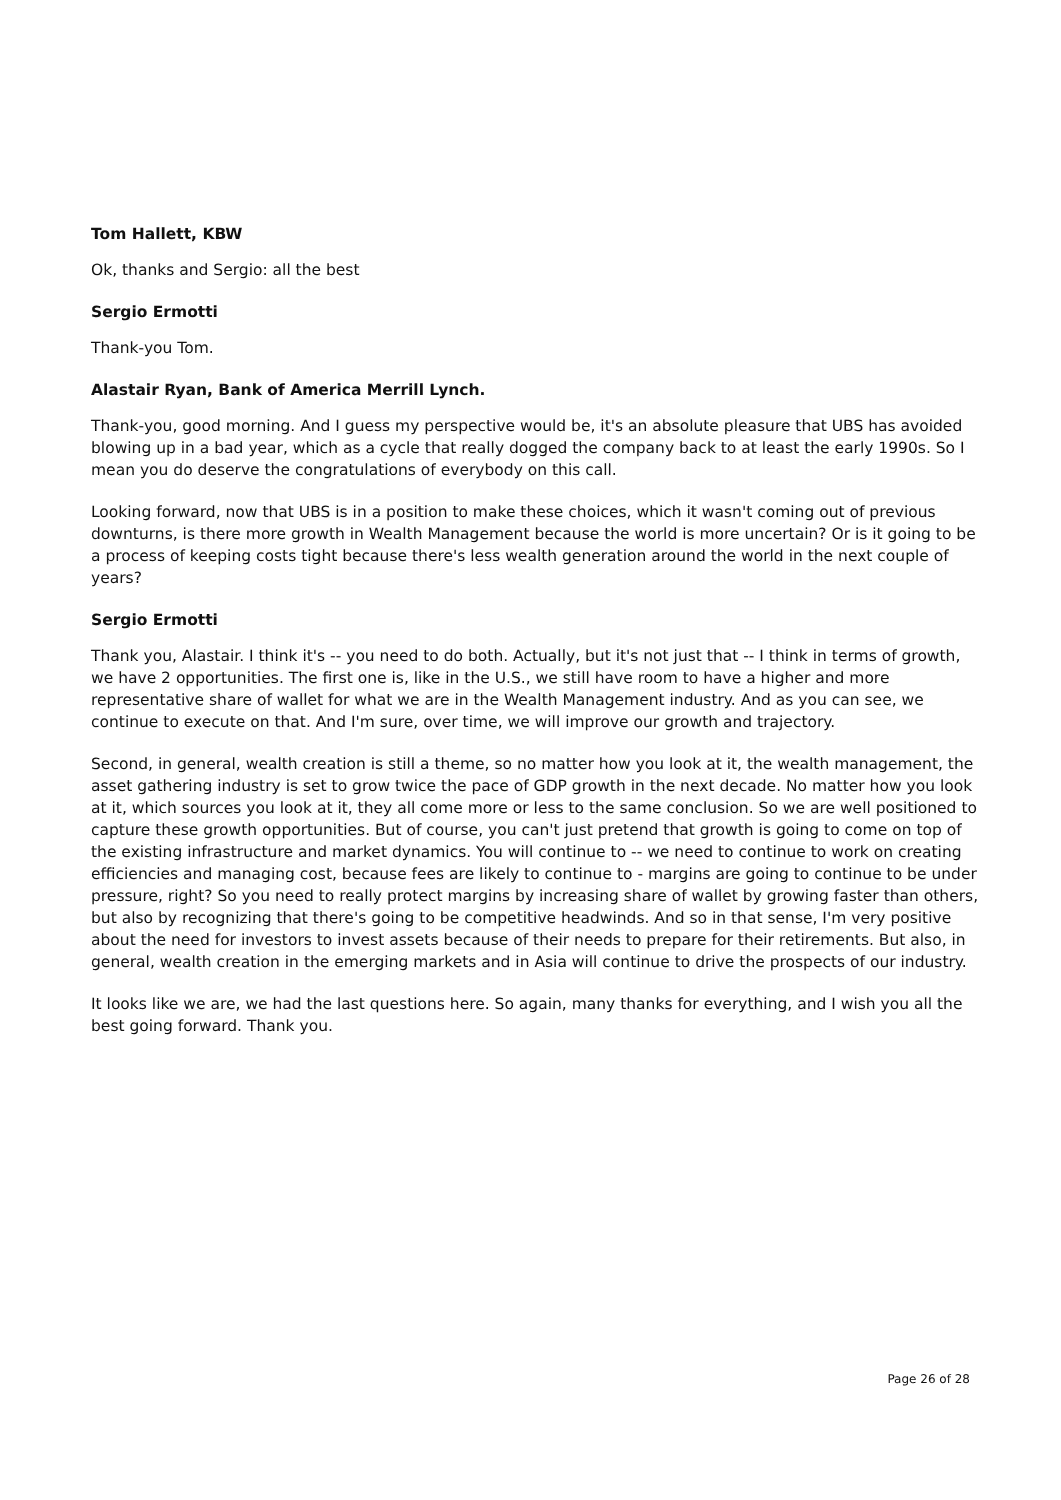Tom Hallett, KBW
Ok, thanks and Sergio: all the best
Sergio Ermotti
Thank-you Tom.
Alastair Ryan, Bank of America Merrill Lynch.
Thank-you, good morning. And I guess my perspective would be, it's an absolute pleasure that UBS has avoided blowing up in a bad year, which as a cycle that really dogged the company back to at least the early 1990s. So I mean you do deserve the congratulations of everybody on this call.
Looking forward, now that UBS is in a position to make these choices, which it wasn't coming out of previous downturns, is there more growth in Wealth Management because the world is more uncertain? Or is it going to be a process of keeping costs tight because there's less wealth generation around the world in the next couple of years?
Sergio Ermotti
Thank you, Alastair. I think it's -- you need to do both. Actually, but it's not just that -- I think in terms of growth, we have 2 opportunities. The first one is, like in the U.S., we still have room to have a higher and more representative share of wallet for what we are in the Wealth Management industry. And as you can see, we continue to execute on that. And I'm sure, over time, we will improve our growth and trajectory.
Second, in general, wealth creation is still a theme, so no matter how you look at it, the wealth management, the asset gathering industry is set to grow twice the pace of GDP growth in the next decade. No matter how you look at it, which sources you look at it, they all come more or less to the same conclusion. So we are well positioned to capture these growth opportunities. But of course, you can't just pretend that growth is going to come on top of the existing infrastructure and market dynamics. You will continue to -- we need to continue to work on creating efficiencies and managing cost, because fees are likely to continue to - margins are going to continue to be under pressure, right? So you need to really protect margins by increasing share of wallet by growing faster than others, but also by recognizing that there's going to be competitive headwinds. And so in that sense, I'm very positive about the need for investors to invest assets because of their needs to prepare for their retirements. But also, in general, wealth creation in the emerging markets and in Asia will continue to drive the prospects of our industry.
It looks like we are, we had the last questions here. So again, many thanks for everything, and I wish you all the best going forward. Thank you.
Page 26 of 28